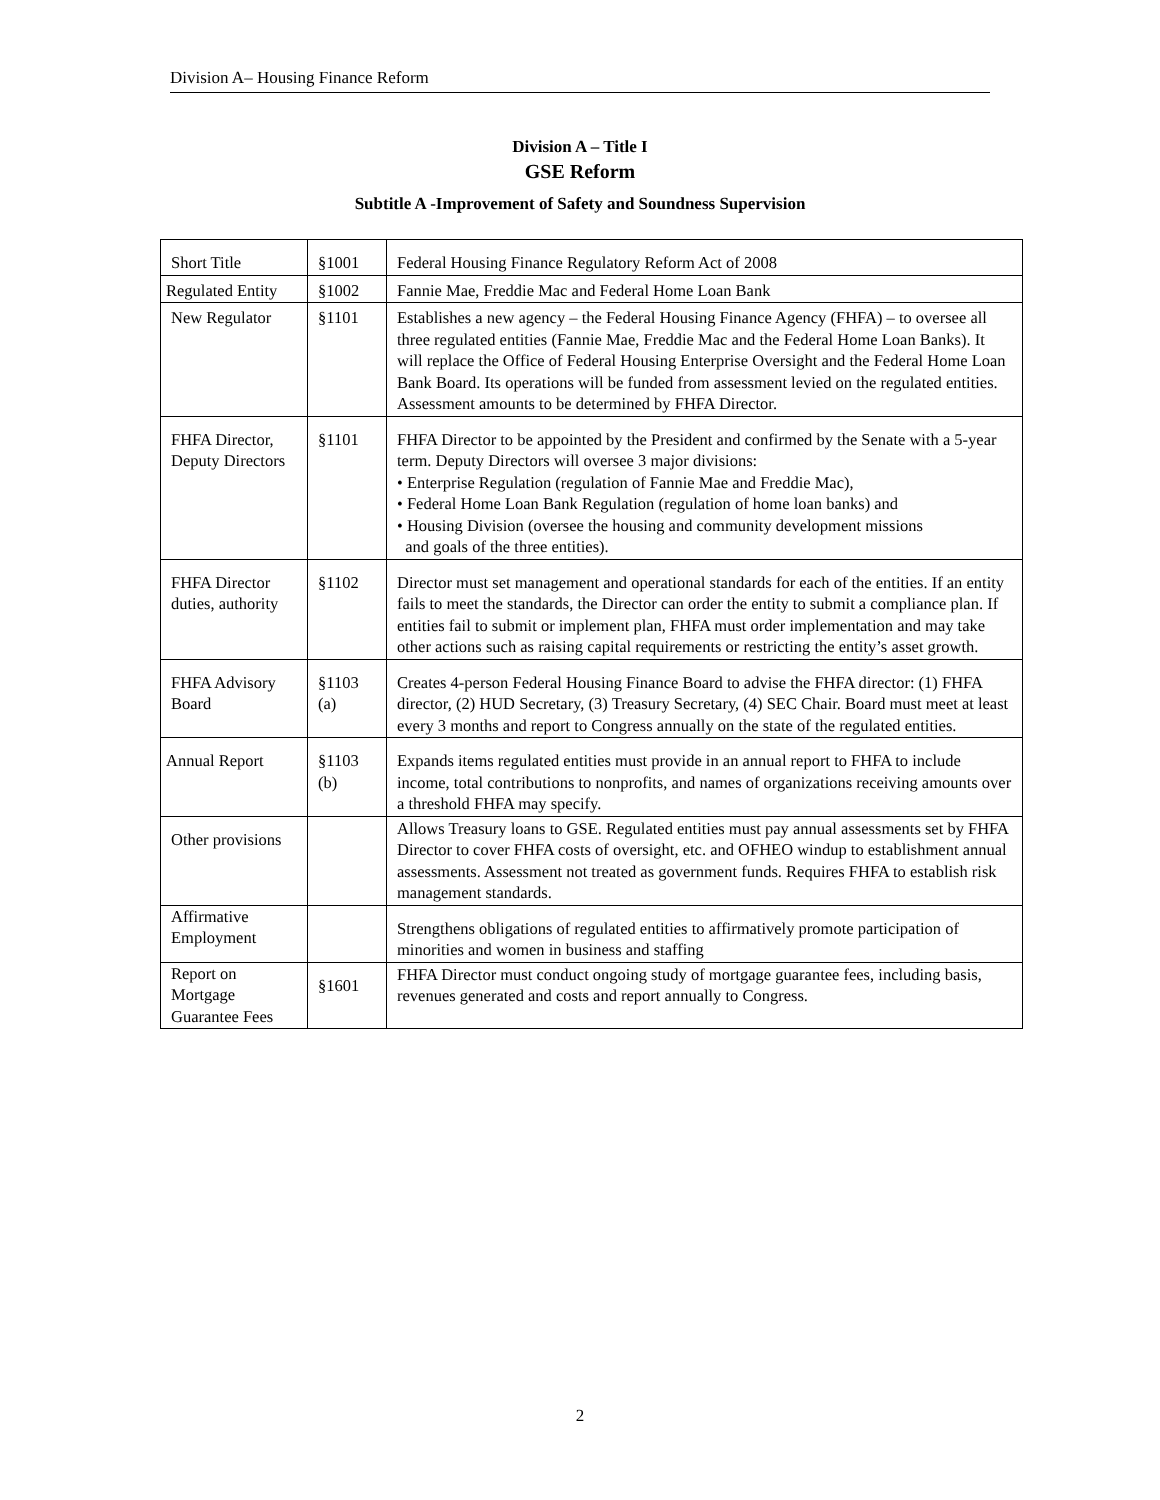Division A– Housing Finance Reform
Division A – Title I
GSE Reform
Subtitle A -Improvement of Safety and Soundness Supervision
| Short Title | §1001 | Federal Housing Finance Regulatory Reform Act of 2008 |
| Regulated Entity | §1002 | Fannie Mae, Freddie Mac and Federal Home Loan Bank |
| New Regulator | §1101 | Establishes a new agency – the Federal Housing Finance Agency (FHFA) – to oversee all three regulated entities (Fannie Mae, Freddie Mac and the Federal Home Loan Banks). It will replace the Office of Federal Housing Enterprise Oversight and the Federal Home Loan Bank Board. Its operations will be funded from assessment levied on the regulated entities. Assessment amounts to be determined by FHFA Director. |
| FHFA Director, Deputy Directors | §1101 | FHFA Director to be appointed by the President and confirmed by the Senate with a 5-year term. Deputy Directors will oversee 3 major divisions: • Enterprise Regulation (regulation of Fannie Mae and Freddie Mac), • Federal Home Loan Bank Regulation (regulation of home loan banks) and • Housing Division (oversee the housing and community development missions and goals of the three entities). |
| FHFA Director duties, authority | §1102 | Director must set management and operational standards for each of the entities. If an entity fails to meet the standards, the Director can order the entity to submit a compliance plan. If entities fail to submit or implement plan, FHFA must order implementation and may take other actions such as raising capital requirements or restricting the entity’s asset growth. |
| FHFA Advisory Board | §1103 (a) | Creates 4-person Federal Housing Finance Board to advise the FHFA director: (1) FHFA director, (2) HUD Secretary, (3) Treasury Secretary, (4) SEC Chair. Board must meet at least every 3 months and report to Congress annually on the state of the regulated entities. |
| Annual Report | §1103 (b) | Expands items regulated entities must provide in an annual report to FHFA to include income, total contributions to nonprofits, and names of organizations receiving amounts over a threshold FHFA may specify. |
| Other provisions | | Allows Treasury loans to GSE. Regulated entities must pay annual assessments set by FHFA Director to cover FHFA costs of oversight, etc. and OFHEO windup to establishment annual assessments. Assessment not treated as government funds. Requires FHFA to establish risk management standards. |
| Affirmative Employment | | Strengthens obligations of regulated entities to affirmatively promote participation of minorities and women in business and staffing |
| Report on Mortgage Guarantee Fees | §1601 | FHFA Director must conduct ongoing study of mortgage guarantee fees, including basis, revenues generated and costs and report annually to Congress. |
2